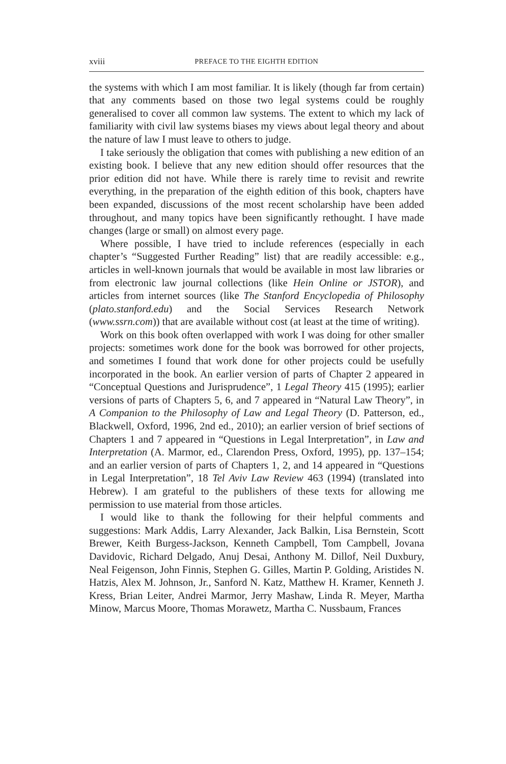xviii PREFACE TO THE EIGHTH EDITION
the systems with which I am most familiar. It is likely (though far from certain) that any comments based on those two legal systems could be roughly generalised to cover all common law systems. The extent to which my lack of familiarity with civil law systems biases my views about legal theory and about the nature of law I must leave to others to judge.
I take seriously the obligation that comes with publishing a new edition of an existing book. I believe that any new edition should offer resources that the prior edition did not have. While there is rarely time to revisit and rewrite everything, in the preparation of the eighth edition of this book, chapters have been expanded, discussions of the most recent scholarship have been added throughout, and many topics have been significantly rethought. I have made changes (large or small) on almost every page.
Where possible, I have tried to include references (especially in each chapter’s “Suggested Further Reading” list) that are readily accessible: e.g., articles in well-known journals that would be available in most law libraries or from electronic law journal collections (like Hein Online or JSTOR), and articles from internet sources (like The Stanford Encyclopedia of Philosophy (plato.stanford.edu) and the Social Services Research Network (www.ssrn.com)) that are available without cost (at least at the time of writing).
Work on this book often overlapped with work I was doing for other smaller projects: sometimes work done for the book was borrowed for other projects, and sometimes I found that work done for other projects could be usefully incorporated in the book. An earlier version of parts of Chapter 2 appeared in “Conceptual Questions and Jurisprudence”, 1 Legal Theory 415 (1995); earlier versions of parts of Chapters 5, 6, and 7 appeared in “Natural Law Theory”, in A Companion to the Philosophy of Law and Legal Theory (D. Patterson, ed., Blackwell, Oxford, 1996, 2nd ed., 2010); an earlier version of brief sections of Chapters 1 and 7 appeared in “Questions in Legal Interpretation”, in Law and Interpretation (A. Marmor, ed., Clarendon Press, Oxford, 1995), pp. 137–154; and an earlier version of parts of Chapters 1, 2, and 14 appeared in “Questions in Legal Interpretation”, 18 Tel Aviv Law Review 463 (1994) (translated into Hebrew). I am grateful to the publishers of these texts for allowing me permission to use material from those articles.
I would like to thank the following for their helpful comments and suggestions: Mark Addis, Larry Alexander, Jack Balkin, Lisa Bernstein, Scott Brewer, Keith Burgess-Jackson, Kenneth Campbell, Tom Campbell, Jovana Davidovic, Richard Delgado, Anuj Desai, Anthony M. Dillof, Neil Duxbury, Neal Feigenson, John Finnis, Stephen G. Gilles, Martin P. Golding, Aristides N. Hatzis, Alex M. Johnson, Jr., Sanford N. Katz, Matthew H. Kramer, Kenneth J. Kress, Brian Leiter, Andrei Marmor, Jerry Mashaw, Linda R. Meyer, Martha Minow, Marcus Moore, Thomas Morawetz, Martha C. Nussbaum, Frances